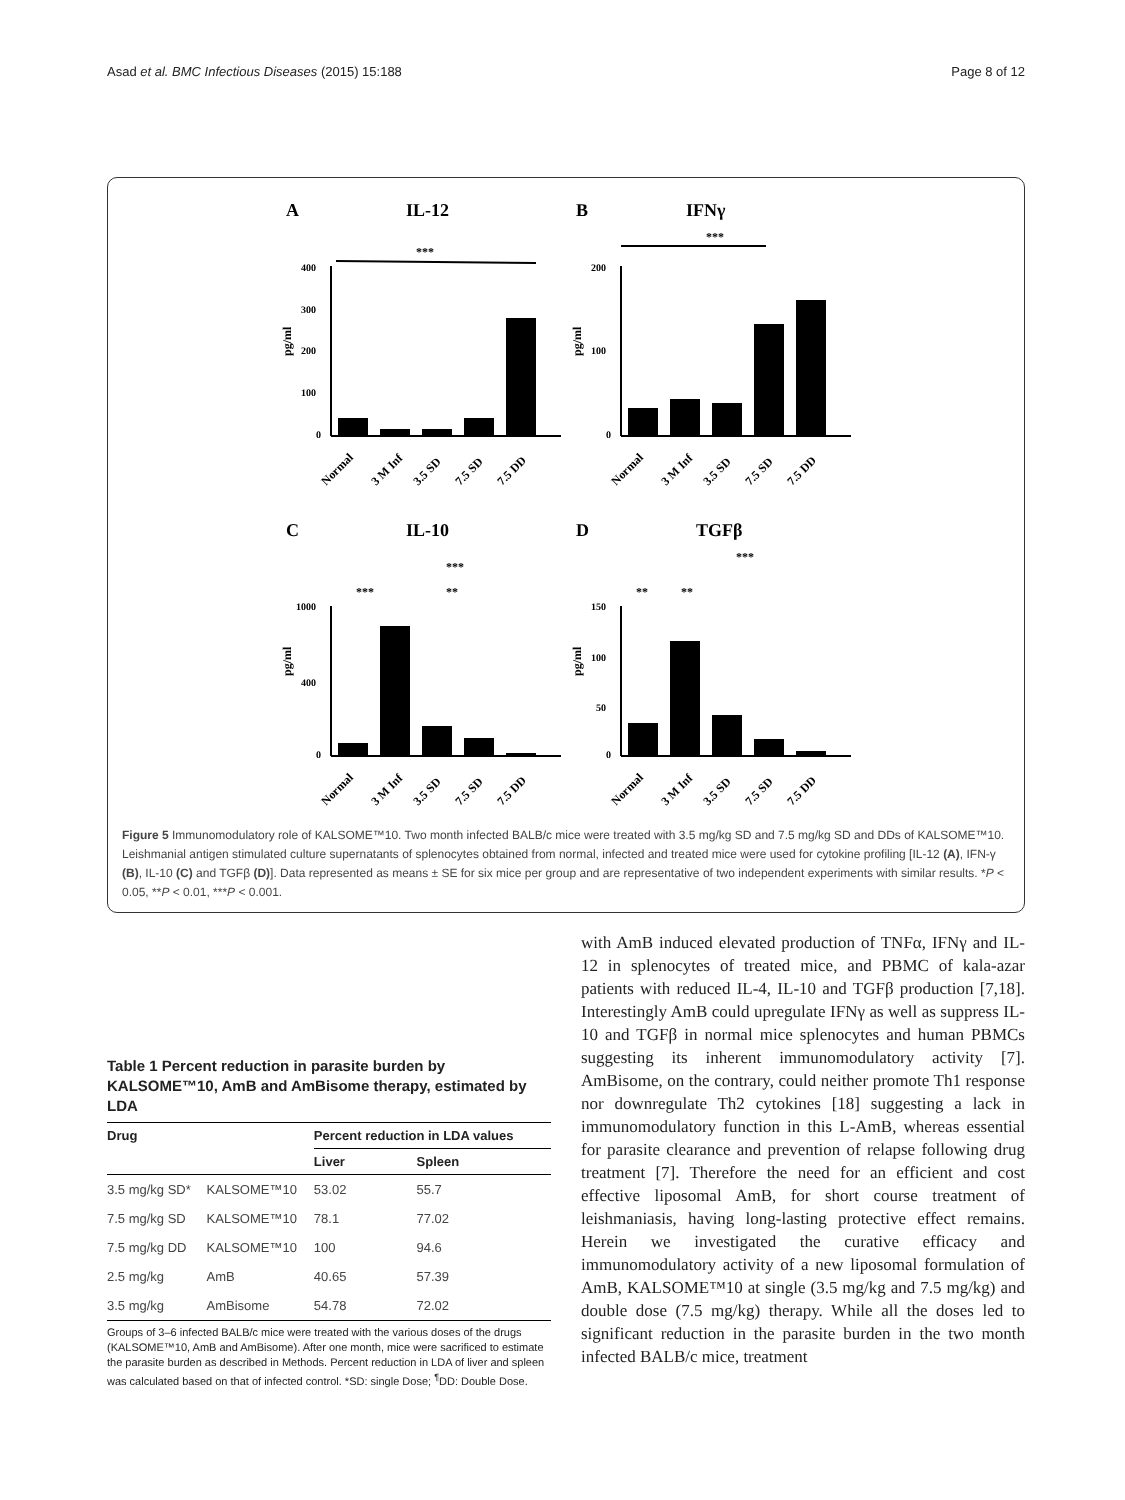Asad et al. BMC Infectious Diseases (2015) 15:188 Page 8 of 12
A
IL-12
***
400
300
200
100
0
pg/ml
Normal
3 M Inf
3.5 SD
7.5 SD
7.5 DD
B
IFNγ
***
200
100
0
pg/ml
Normal
3 M Inf
3.5 SD
7.5 SD
7.5 DD
C
IL-10
***
***
**
1000
400
0
pg/ml
Normal
3 M Inf
3.5 SD
7.5 SD
7.5 DD
D
TGFβ
***
**
**
150
100
50
0
pg/ml
Normal
3 M Inf
3.5 SD
7.5 SD
7.5 DD
Figure 5 Immunomodulatory role of KALSOME™10. Two month infected BALB/c mice were treated with 3.5 mg/kg SD and 7.5 mg/kg SD and DDs of KALSOME™10. Leishmanial antigen stimulated culture supernatants of splenocytes obtained from normal, infected and treated mice were used for cytokine profiling [IL-12 (A), IFN-γ (B), IL-10 (C) and TGFβ (D)]. Data represented as means ± SE for six mice per group and are representative of two independent experiments with similar results. *P < 0.05, **P < 0.01, ***P < 0.001.
Table 1 Percent reduction in parasite burden by KALSOME™10, AmB and AmBisome therapy, estimated by LDA
| Drug | | Percent reduction in LDA values | |
| --- | --- | --- | --- |
| | | Liver | Spleen |
| 3.5 mg/kg SD* | KALSOME™10 | 53.02 | 55.7 |
| 7.5 mg/kg SD | KALSOME™10 | 78.1 | 77.02 |
| 7.5 mg/kg DD | KALSOME™10 | 100 | 94.6 |
| 2.5 mg/kg | AmB | 40.65 | 57.39 |
| 3.5 mg/kg | AmBisome | 54.78 | 72.02 |
Groups of 3–6 infected BALB/c mice were treated with the various doses of the drugs (KALSOME™10, AmB and AmBisome). After one month, mice were sacrificed to estimate the parasite burden as described in Methods. Percent reduction in LDA of liver and spleen was calculated based on that of infected control. *SD: single Dose; <sup>¶</sup>DD: Double Dose.
with AmB induced elevated production of TNFα, IFNγ and IL-12 in splenocytes of treated mice, and PBMC of kala-azar patients with reduced IL-4, IL-10 and TGFβ production [7,18]. Interestingly AmB could upregulate IFNγ as well as suppress IL-10 and TGFβ in normal mice splenocytes and human PBMCs suggesting its inherent immunomodulatory activity [7]. AmBisome, on the contrary, could neither promote Th1 response nor downregulate Th2 cytokines [18] suggesting a lack in immunomodulatory function in this L-AmB, whereas essential for parasite clearance and prevention of relapse following drug treatment [7]. Therefore the need for an efficient and cost effective liposomal AmB, for short course treatment of leishmaniasis, having long-lasting protective effect remains. Herein we investigated the curative efficacy and immunomodulatory activity of a new liposomal formulation of AmB, KALSOME™10 at single (3.5 mg/kg and 7.5 mg/kg) and double dose (7.5 mg/kg) therapy. While all the doses led to significant reduction in the parasite burden in the two month infected BALB/c mice, treatment